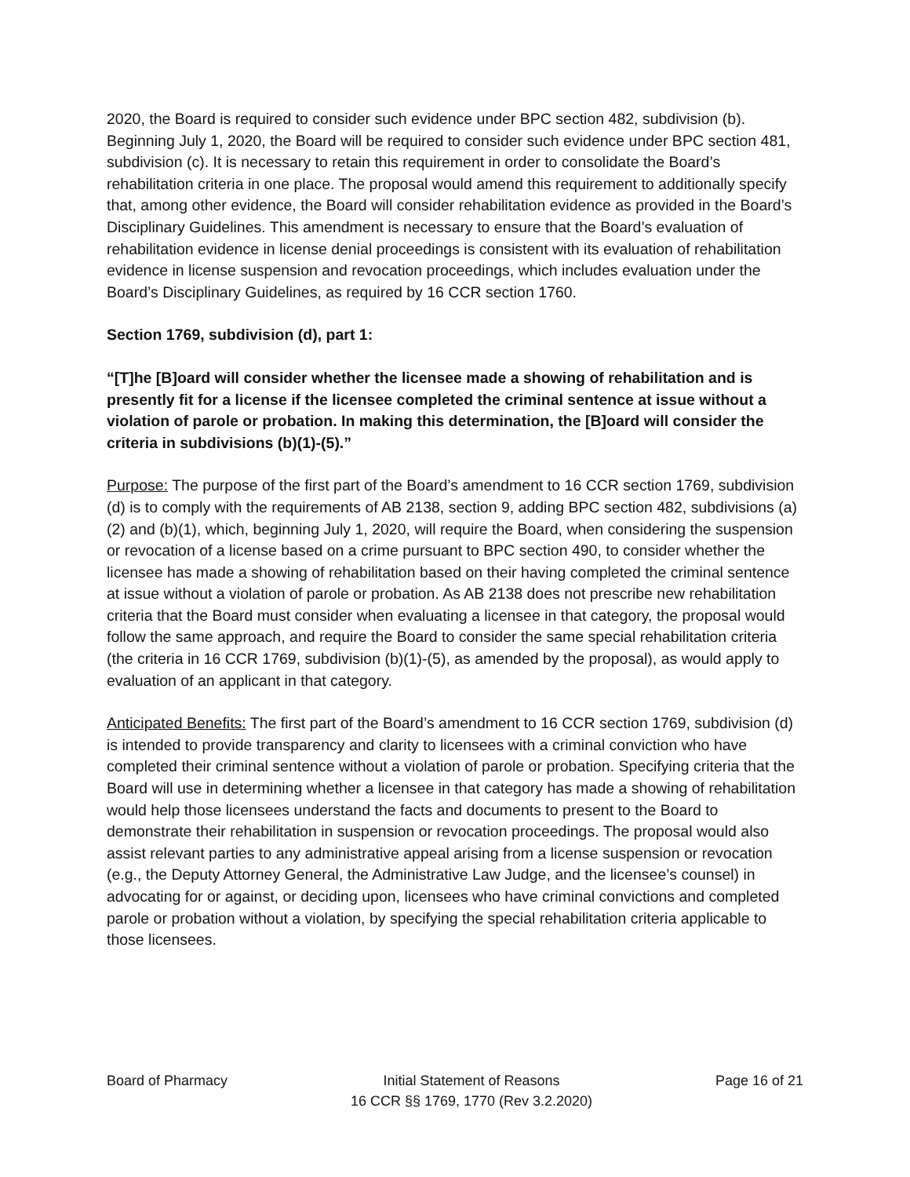2020, the Board is required to consider such evidence under BPC section 482, subdivision (b). Beginning July 1, 2020, the Board will be required to consider such evidence under BPC section 481, subdivision (c). It is necessary to retain this requirement in order to consolidate the Board’s rehabilitation criteria in one place. The proposal would amend this requirement to additionally specify that, among other evidence, the Board will consider rehabilitation evidence as provided in the Board’s Disciplinary Guidelines. This amendment is necessary to ensure that the Board’s evaluation of rehabilitation evidence in license denial proceedings is consistent with its evaluation of rehabilitation evidence in license suspension and revocation proceedings, which includes evaluation under the Board’s Disciplinary Guidelines, as required by 16 CCR section 1760.
Section 1769, subdivision (d), part 1:
“[T]he [B]oard will consider whether the licensee made a showing of rehabilitation and is presently fit for a license if the licensee completed the criminal sentence at issue without a violation of parole or probation. In making this determination, the [B]oard will consider the criteria in subdivisions (b)(1)-(5).”
Purpose: The purpose of the first part of the Board’s amendment to 16 CCR section 1769, subdivision (d) is to comply with the requirements of AB 2138, section 9, adding BPC section 482, subdivisions (a)(2) and (b)(1), which, beginning July 1, 2020, will require the Board, when considering the suspension or revocation of a license based on a crime pursuant to BPC section 490, to consider whether the licensee has made a showing of rehabilitation based on their having completed the criminal sentence at issue without a violation of parole or probation. As AB 2138 does not prescribe new rehabilitation criteria that the Board must consider when evaluating a licensee in that category, the proposal would follow the same approach, and require the Board to consider the same special rehabilitation criteria (the criteria in 16 CCR 1769, subdivision (b)(1)-(5), as amended by the proposal), as would apply to evaluation of an applicant in that category.
Anticipated Benefits: The first part of the Board’s amendment to 16 CCR section 1769, subdivision (d) is intended to provide transparency and clarity to licensees with a criminal conviction who have completed their criminal sentence without a violation of parole or probation. Specifying criteria that the Board will use in determining whether a licensee in that category has made a showing of rehabilitation would help those licensees understand the facts and documents to present to the Board to demonstrate their rehabilitation in suspension or revocation proceedings. The proposal would also assist relevant parties to any administrative appeal arising from a license suspension or revocation (e.g., the Deputy Attorney General, the Administrative Law Judge, and the licensee’s counsel) in advocating for or against, or deciding upon, licensees who have criminal convictions and completed parole or probation without a violation, by specifying the special rehabilitation criteria applicable to those licensees.
Board of Pharmacy Initial Statement of Reasons
16 CCR §§ 1769, 1770 (Rev 3.2.2020)
Page 16 of 21